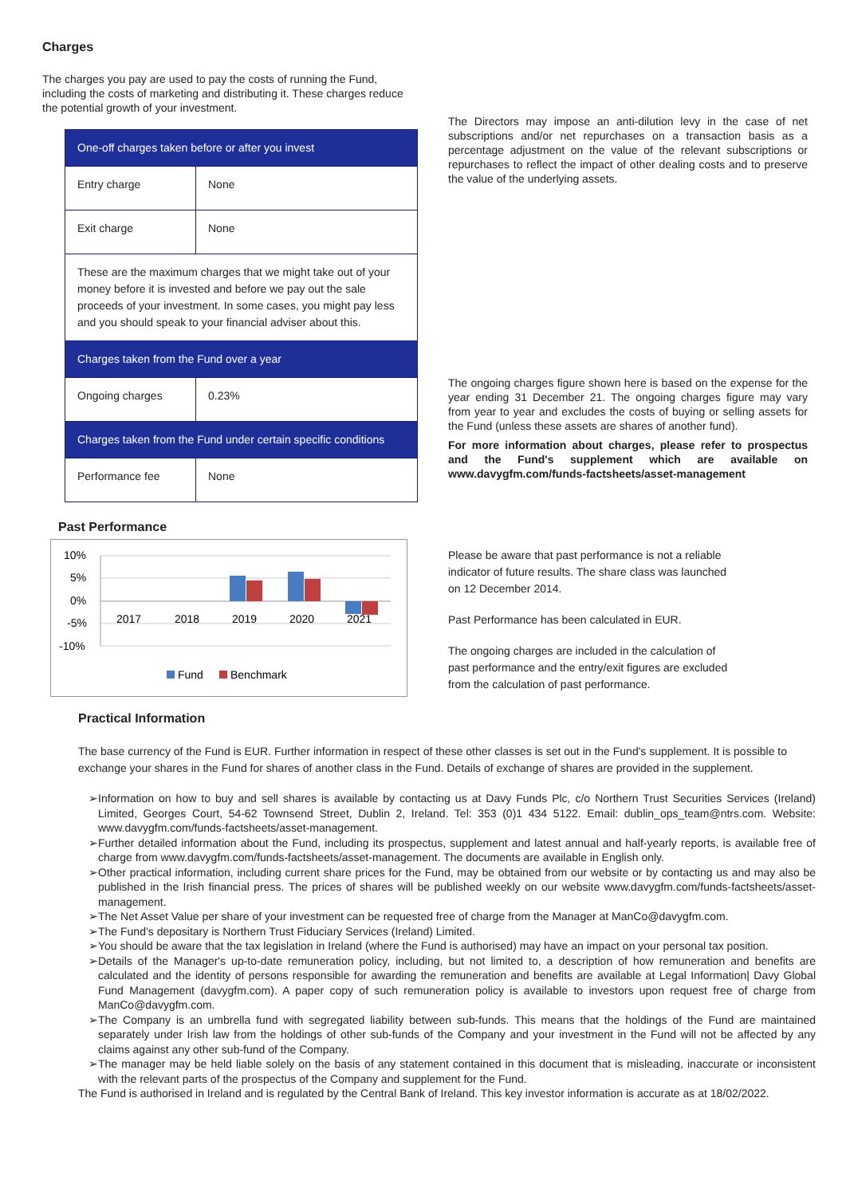Charges
The charges you pay are used to pay the costs of running the Fund, including the costs of marketing and distributing it. These charges reduce the potential growth of your investment.
| One-off charges taken before or after you invest | |
| --- | --- |
| Entry charge | None |
| Exit charge | None |
| These are the maximum charges that we might take out of your money before it is invested and before we pay out the sale proceeds of your investment. In some cases, you might pay less and you should speak to your financial adviser about this. | |
| Charges taken from the Fund over a year | |
| Ongoing charges | 0.23% |
| Charges taken from the Fund under certain specific conditions | |
| Performance fee | None |
The Directors may impose an anti-dilution levy in the case of net subscriptions and/or net repurchases on a transaction basis as a percentage adjustment on the value of the relevant subscriptions or repurchases to reflect the impact of other dealing costs and to preserve the value of the underlying assets.
The ongoing charges figure shown here is based on the expense for the year ending 31 December 21. The ongoing charges figure may vary from year to year and excludes the costs of buying or selling assets for the Fund (unless these assets are shares of another fund).
For more information about charges, please refer to prospectus and the Fund's supplement which are available on www.davygfm.com/funds-factsheets/asset-management
Past Performance
10%
5%
0%
-5%
-10%
2017
2018
2019
2020
2021
Fund
Benchmark
Please be aware that past performance is not a reliable indicator of future results. The share class was launched on 12 December 2014.
Past Performance has been calculated in EUR.
The ongoing charges are included in the calculation of past performance and the entry/exit figures are excluded from the calculation of past performance.
Practical Information
The base currency of the Fund is EUR. Further information in respect of these other classes is set out in the Fund's supplement. It is possible to exchange your shares in the Fund for shares of another class in the Fund. Details of exchange of shares are provided in the supplement.
➢Information on how to buy and sell shares is available by contacting us at Davy Funds Plc, c/o Northern Trust Securities Services (Ireland) Limited, Georges Court, 54-62 Townsend Street, Dublin 2, Ireland. Tel: 353 (0)1 434 5122. Email: dublin_ops_team@ntrs.com. Website: www.davygfm.com/funds-factsheets/asset-management.
➢Further detailed information about the Fund, including its prospectus, supplement and latest annual and half-yearly reports, is available free of charge from www.davygfm.com/funds-factsheets/asset-management. The documents are available in English only.
➢Other practical information, including current share prices for the Fund, may be obtained from our website or by contacting us and may also be published in the Irish financial press. The prices of shares will be published weekly on our website www.davygfm.com/funds-factsheets/asset-management.
➢The Net Asset Value per share of your investment can be requested free of charge from the Manager at ManCo@davygfm.com.
➢The Fund’s depositary is Northern Trust Fiduciary Services (Ireland) Limited.
➢You should be aware that the tax legislation in Ireland (where the Fund is authorised) may have an impact on your personal tax position.
➢Details of the Manager's up-to-date remuneration policy, including, but not limited to, a description of how remuneration and benefits are calculated and the identity of persons responsible for awarding the remuneration and benefits are available at Legal Information| Davy Global Fund Management (davygfm.com). A paper copy of such remuneration policy is available to investors upon request free of charge from ManCo@davygfm.com.
➢The Company is an umbrella fund with segregated liability between sub-funds. This means that the holdings of the Fund are maintained separately under Irish law from the holdings of other sub-funds of the Company and your investment in the Fund will not be affected by any claims against any other sub-fund of the Company.
➢The manager may be held liable solely on the basis of any statement contained in this document that is misleading, inaccurate or inconsistent with the relevant parts of the prospectus of the Company and supplement for the Fund.
The Fund is authorised in Ireland and is regulated by the Central Bank of Ireland. This key investor information is accurate as at 18/02/2022.